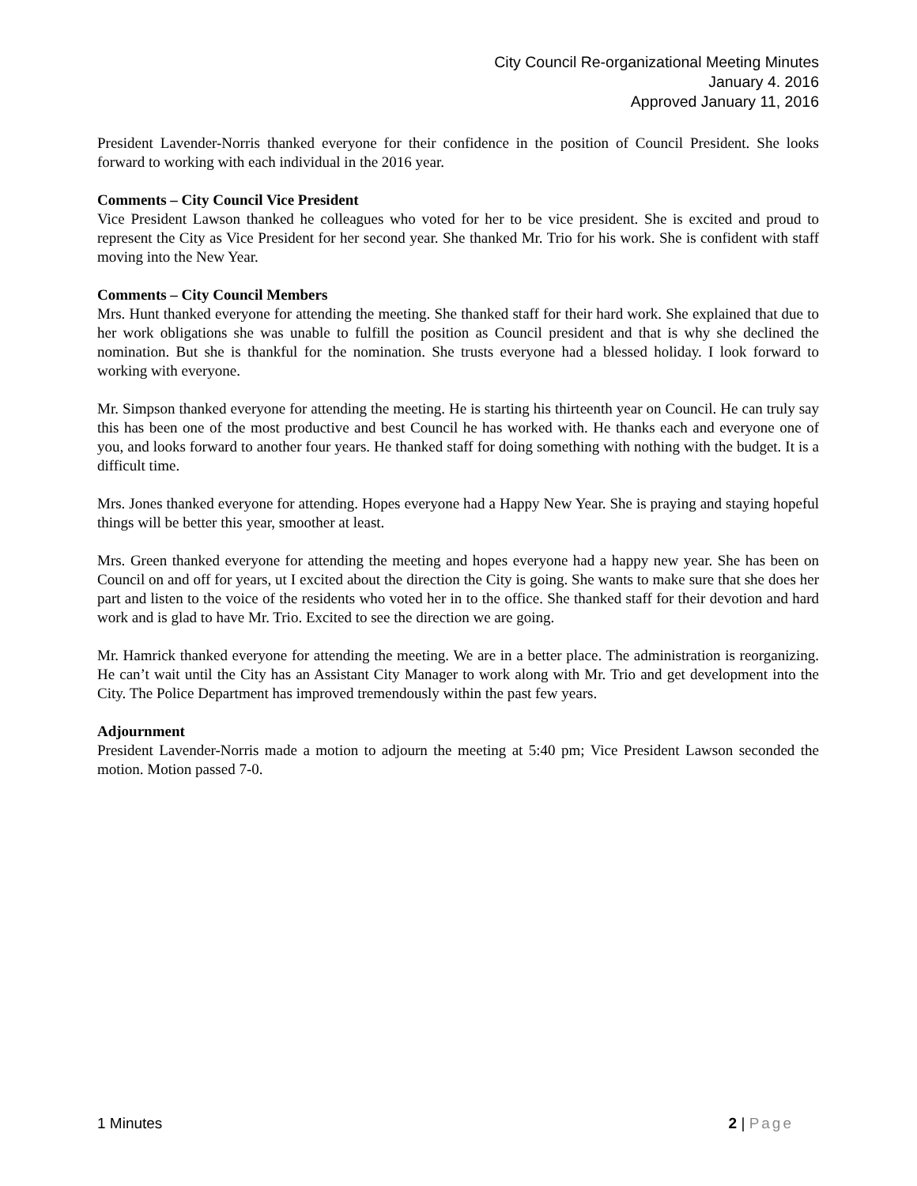City Council Re-organizational Meeting Minutes
January 4. 2016
Approved January 11, 2016
President Lavender-Norris thanked everyone for their confidence in the position of Council President. She looks forward to working with each individual in the 2016 year.
Comments – City Council Vice President
Vice President Lawson thanked he colleagues who voted for her to be vice president. She is excited and proud to represent the City as Vice President for her second year. She thanked Mr. Trio for his work. She is confident with staff moving into the New Year.
Comments – City Council Members
Mrs. Hunt thanked everyone for attending the meeting. She thanked staff for their hard work. She explained that due to her work obligations she was unable to fulfill the position as Council president and that is why she declined the nomination. But she is thankful for the nomination. She trusts everyone had a blessed holiday. I look forward to working with everyone.
Mr. Simpson thanked everyone for attending the meeting. He is starting his thirteenth year on Council. He can truly say this has been one of the most productive and best Council he has worked with. He thanks each and everyone one of you, and looks forward to another four years. He thanked staff for doing something with nothing with the budget. It is a difficult time.
Mrs. Jones thanked everyone for attending. Hopes everyone had a Happy New Year. She is praying and staying hopeful things will be better this year, smoother at least.
Mrs. Green thanked everyone for attending the meeting and hopes everyone had a happy new year. She has been on Council on and off for years, ut I excited about the direction the City is going. She wants to make sure that she does her part and listen to the voice of the residents who voted her in to the office. She thanked staff for their devotion and hard work and is glad to have Mr. Trio. Excited to see the direction we are going.
Mr. Hamrick thanked everyone for attending the meeting. We are in a better place. The administration is reorganizing. He can’t wait until the City has an Assistant City Manager to work along with Mr. Trio and get development into the City. The Police Department has improved tremendously within the past few years.
Adjournment
President Lavender-Norris made a motion to adjourn the meeting at 5:40 pm; Vice President Lawson seconded the motion. Motion passed 7-0.
1 Minutes 2 | Page